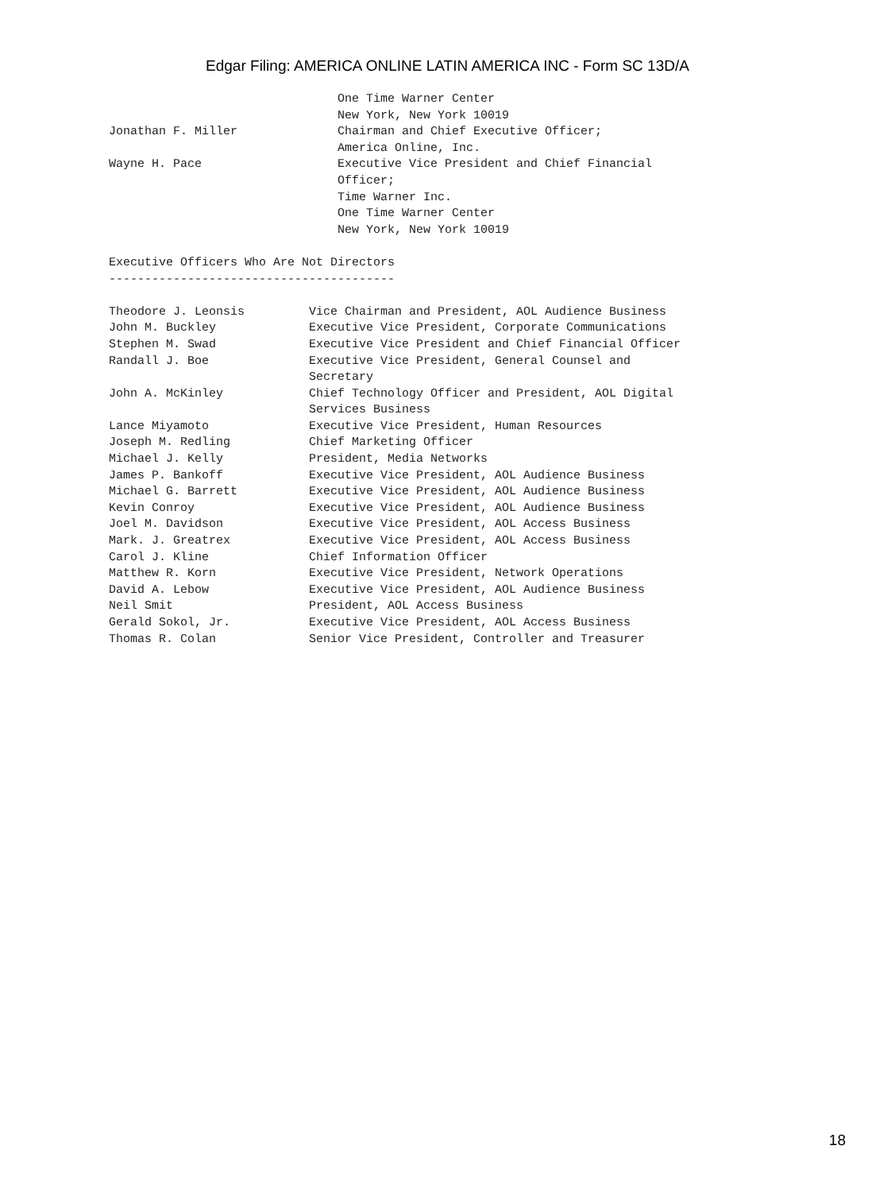Edgar Filing: AMERICA ONLINE LATIN AMERICA INC - Form SC 13D/A
                                One Time Warner Center
                                New York, New York 10019
Jonathan F. Miller              Chairman and Chief Executive Officer;
                                America Online, Inc.
Wayne H. Pace                   Executive Vice President and Chief Financial
                                Officer;
                                Time Warner Inc.
                                One Time Warner Center
                                New York, New York 10019

Executive Officers Who Are Not Directors
----------------------------------------

Theodore J. Leonsis         Vice Chairman and President, AOL Audience Business
John M. Buckley             Executive Vice President, Corporate Communications
Stephen M. Swad             Executive Vice President and Chief Financial Officer
Randall J. Boe              Executive Vice President, General Counsel and
                            Secretary
John A. McKinley            Chief Technology Officer and President, AOL Digital
                            Services Business
Lance Miyamoto              Executive Vice President, Human Resources
Joseph M. Redling           Chief Marketing Officer
Michael J. Kelly            President, Media Networks
James P. Bankoff            Executive Vice President, AOL Audience Business
Michael G. Barrett          Executive Vice President, AOL Audience Business
Kevin Conroy                Executive Vice President, AOL Audience Business
Joel M. Davidson            Executive Vice President, AOL Access Business
Mark. J. Greatrex           Executive Vice President, AOL Access Business
Carol J. Kline              Chief Information Officer
Matthew R. Korn             Executive Vice President, Network Operations
David A. Lebow              Executive Vice President, AOL Audience Business
Neil Smit                   President, AOL Access Business
Gerald Sokol, Jr.           Executive Vice President, AOL Access Business
Thomas R. Colan             Senior Vice President, Controller and Treasurer
18